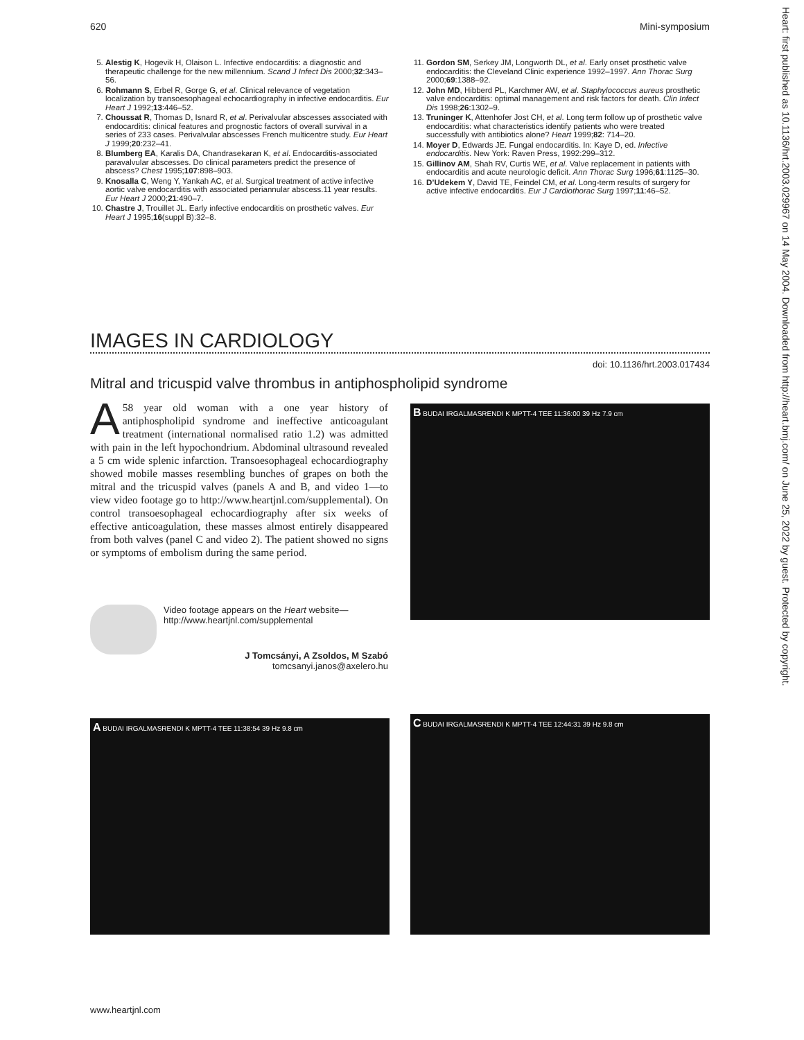620 Mini-symposium
5. Alestig K, Hogevik H, Olaison L. Infective endocarditis: a diagnostic and therapeutic challenge for the new millennium. Scand J Infect Dis 2000;32:343–56.
6. Rohmann S, Erbel R, Gorge G, et al. Clinical relevance of vegetation localization by transoesophageal echocardiography in infective endocarditis. Eur Heart J 1992;13:446–52.
7. Choussat R, Thomas D, Isnard R, et al. Perivalvular abscesses associated with endocarditis: clinical features and prognostic factors of overall survival in a series of 233 cases. Perivalvular abscesses French multicentre study. Eur Heart J 1999;20:232–41.
8. Blumberg EA, Karalis DA, Chandrasekaran K, et al. Endocarditis-associated paravalvular abscesses. Do clinical parameters predict the presence of abscess? Chest 1995;107:898–903.
9. Knosalla C, Weng Y, Yankah AC, et al. Surgical treatment of active infective aortic valve endocarditis with associated periannular abscess.11 year results. Eur Heart J 2000;21:490–7.
10. Chastre J, Trouillet JL. Early infective endocarditis on prosthetic valves. Eur Heart J 1995;16(suppl B):32–8.
11. Gordon SM, Serkey JM, Longworth DL, et al. Early onset prosthetic valve endocarditis: the Cleveland Clinic experience 1992–1997. Ann Thorac Surg 2000;69:1388–92.
12. John MD, Hibberd PL, Karchmer AW, et al. Staphylococcus aureus prosthetic valve endocarditis: optimal management and risk factors for death. Clin Infect Dis 1998;26:1302–9.
13. Truninger K, Attenhofer Jost CH, et al. Long term follow up of prosthetic valve endocarditis: what characteristics identify patients who were treated successfully with antibiotics alone? Heart 1999;82: 714–20.
14. Moyer D, Edwards JE. Fungal endocarditis. In: Kaye D, ed. Infective endocarditis. New York: Raven Press, 1992:299–312.
15. Gillinov AM, Shah RV, Curtis WE, et al. Valve replacement in patients with endocarditis and acute neurologic deficit. Ann Thorac Surg 1996;61:1125–30.
16. D’Udekem Y, David TE, Feindel CM, et al. Long-term results of surgery for active infective endocarditis. Eur J Cardiothorac Surg 1997;11:46–52.
IMAGES IN CARDIOLOGY
doi: 10.1136/hrt.2003.017434
Mitral and tricuspid valve thrombus in antiphospholipid syndrome
A 58 year old woman with a one year history of antiphospholipid syndrome and ineffective anticoagulant treatment (international normalised ratio 1.2) was admitted with pain in the left hypochondrium. Abdominal ultrasound revealed a 5 cm wide splenic infarction. Transoesophageal echocardiography showed mobile masses resembling bunches of grapes on both the mitral and the tricuspid valves (panels A and B, and video 1—to view video footage go to http://www.heartjnl.com/supplemental). On control transoesophageal echocardiography after six weeks of effective anticoagulation, these masses almost entirely disappeared from both valves (panel C and video 2). The patient showed no signs or symptoms of embolism during the same period.
Video footage appears on the Heart website—http://www.heartjnl.com/supplemental
J Tomcsányi, A Zsoldos, M Szabó
tomcsanyi.janos@axelero.hu
B BUDAI IRGALMASRENDI K MPTT-4 TEE 11:36:00 39 Hz 7.9 cm
A BUDAI IRGALMASRENDI K MPTT-4 TEE 11:38:54 39 Hz 9.8 cm
C BUDAI IRGALMASRENDI K MPTT-4 TEE 12:44:31 39 Hz 9.8 cm
Heart: first published as 10.1136/hrt.2003.029967 on 14 May 2004. Downloaded from http://heart.bmj.com/ on June 25, 2022 by guest. Protected by copyright.
www.heartjnl.com